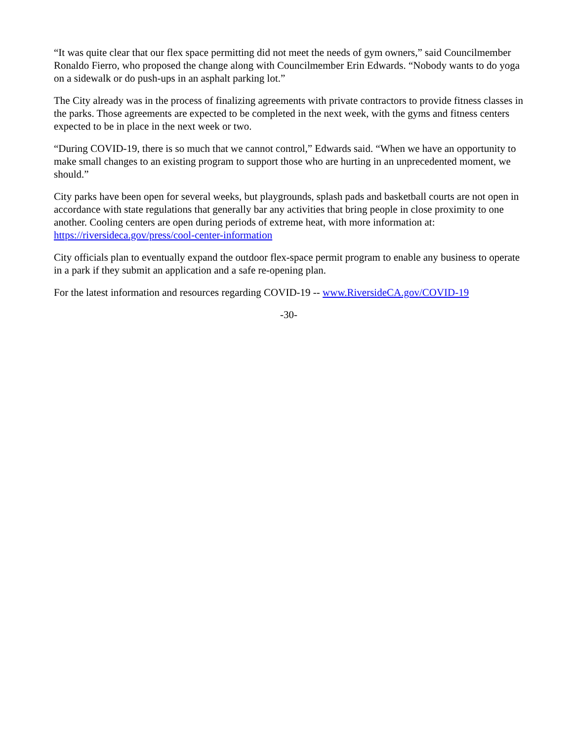“It was quite clear that our flex space permitting did not meet the needs of gym owners,” said Councilmember Ronaldo Fierro, who proposed the change along with Councilmember Erin Edwards. “Nobody wants to do yoga on a sidewalk or do push-ups in an asphalt parking lot.”
The City already was in the process of finalizing agreements with private contractors to provide fitness classes in the parks. Those agreements are expected to be completed in the next week, with the gyms and fitness centers expected to be in place in the next week or two.
“During COVID-19, there is so much that we cannot control,” Edwards said. “When we have an opportunity to make small changes to an existing program to support those who are hurting in an unprecedented moment, we should.”
City parks have been open for several weeks, but playgrounds, splash pads and basketball courts are not open in accordance with state regulations that generally bar any activities that bring people in close proximity to one another. Cooling centers are open during periods of extreme heat, with more information at: https://riversideca.gov/press/cool-center-information
City officials plan to eventually expand the outdoor flex-space permit program to enable any business to operate in a park if they submit an application and a safe re-opening plan.
For the latest information and resources regarding COVID-19 -- www.RiversideCA.gov/COVID-19
-30-